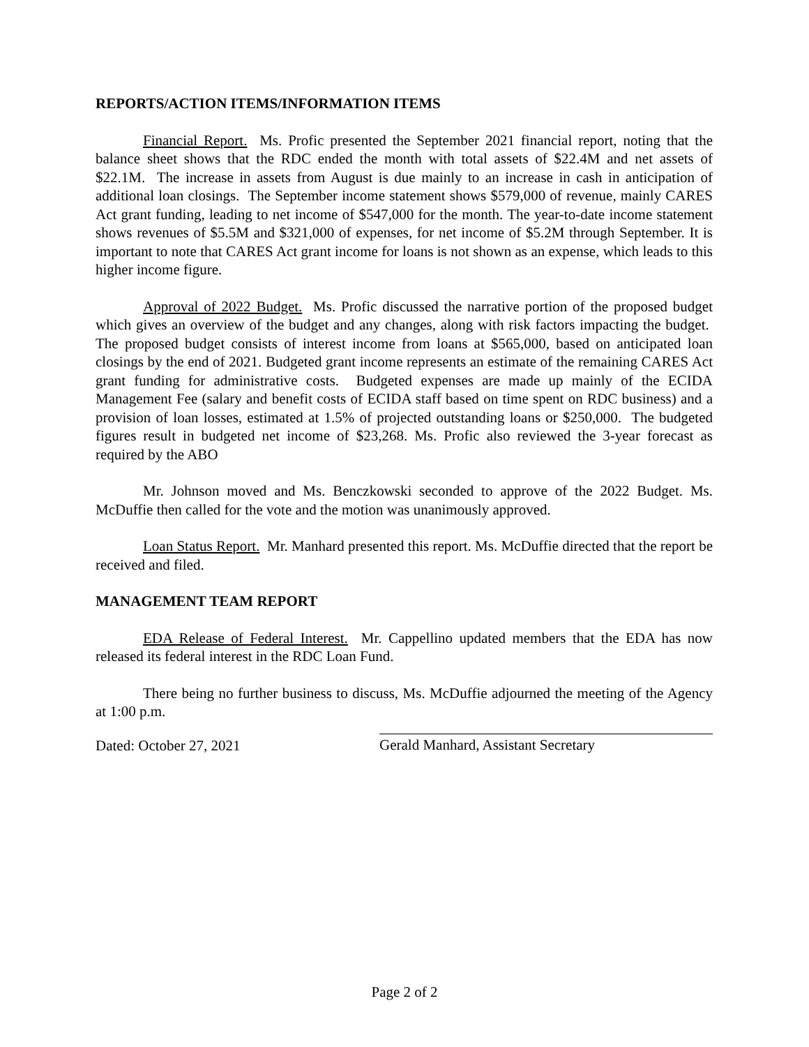REPORTS/ACTION ITEMS/INFORMATION ITEMS
Financial Report. Ms. Profic presented the September 2021 financial report, noting that the balance sheet shows that the RDC ended the month with total assets of $22.4M and net assets of $22.1M. The increase in assets from August is due mainly to an increase in cash in anticipation of additional loan closings. The September income statement shows $579,000 of revenue, mainly CARES Act grant funding, leading to net income of $547,000 for the month. The year-to-date income statement shows revenues of $5.5M and $321,000 of expenses, for net income of $5.2M through September. It is important to note that CARES Act grant income for loans is not shown as an expense, which leads to this higher income figure.
Approval of 2022 Budget. Ms. Profic discussed the narrative portion of the proposed budget which gives an overview of the budget and any changes, along with risk factors impacting the budget. The proposed budget consists of interest income from loans at $565,000, based on anticipated loan closings by the end of 2021. Budgeted grant income represents an estimate of the remaining CARES Act grant funding for administrative costs. Budgeted expenses are made up mainly of the ECIDA Management Fee (salary and benefit costs of ECIDA staff based on time spent on RDC business) and a provision of loan losses, estimated at 1.5% of projected outstanding loans or $250,000. The budgeted figures result in budgeted net income of $23,268. Ms. Profic also reviewed the 3-year forecast as required by the ABO
Mr. Johnson moved and Ms. Benczkowski seconded to approve of the 2022 Budget. Ms. McDuffie then called for the vote and the motion was unanimously approved.
Loan Status Report. Mr. Manhard presented this report. Ms. McDuffie directed that the report be received and filed.
MANAGEMENT TEAM REPORT
EDA Release of Federal Interest. Mr. Cappellino updated members that the EDA has now released its federal interest in the RDC Loan Fund.
There being no further business to discuss, Ms. McDuffie adjourned the meeting of the Agency at 1:00 p.m.
Dated: October 27, 2021 Gerald Manhard, Assistant Secretary
Page 2 of 2